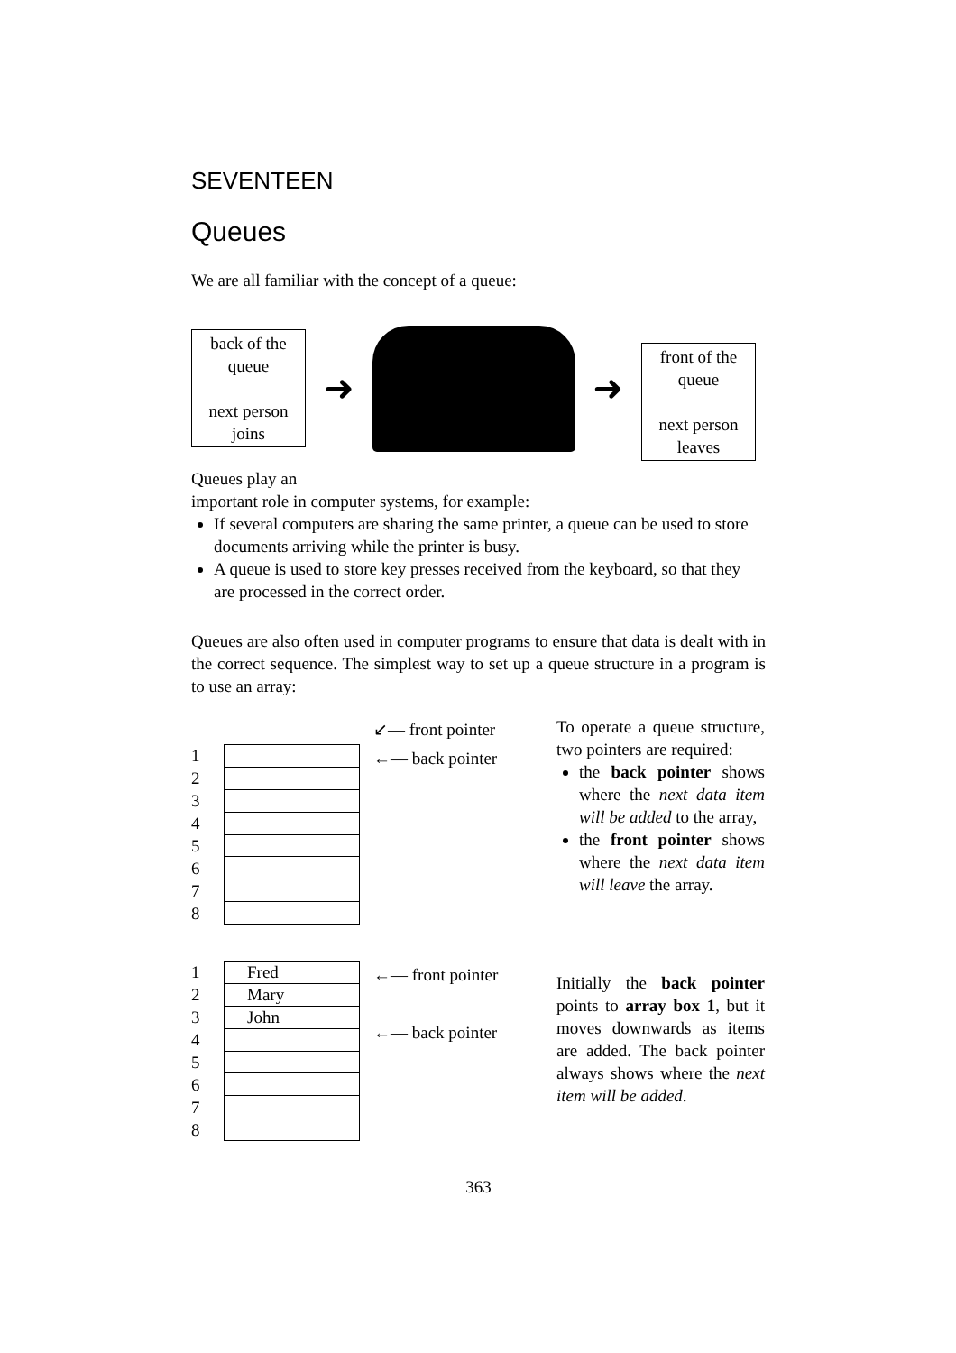SEVENTEEN
Queues
We are all familiar with the concept of a queue:
back of the
queue
next person
joins
➜ ➜
front of the
queue
next person
leaves
Queues play an
important role in computer systems, for example:
If several computers are sharing the same printer, a queue can be used to store documents arriving while the printer is busy.
A queue is used to store key presses received from the keyboard, so that they are processed in the correct order.
Queues are also often used in computer programs to ensure that data is dealt with in the correct sequence. The simplest way to set up a queue structure in a program is to use an array:
1
2
3
4
5
6
7
8
↙— front pointer
←— back pointer
To operate a queue structure, two pointers are required:
the back pointer shows where the next data item will be added to the array,
the front pointer shows where the next data item will leave the array.
1
2
3
4
5
6
7
8
| Fred |
| Mary |
| John |
←— front pointer
←— back pointer
Initially the back pointer points to array box 1, but it moves downwards as items are added. The back pointer always shows where the next item will be added.
363